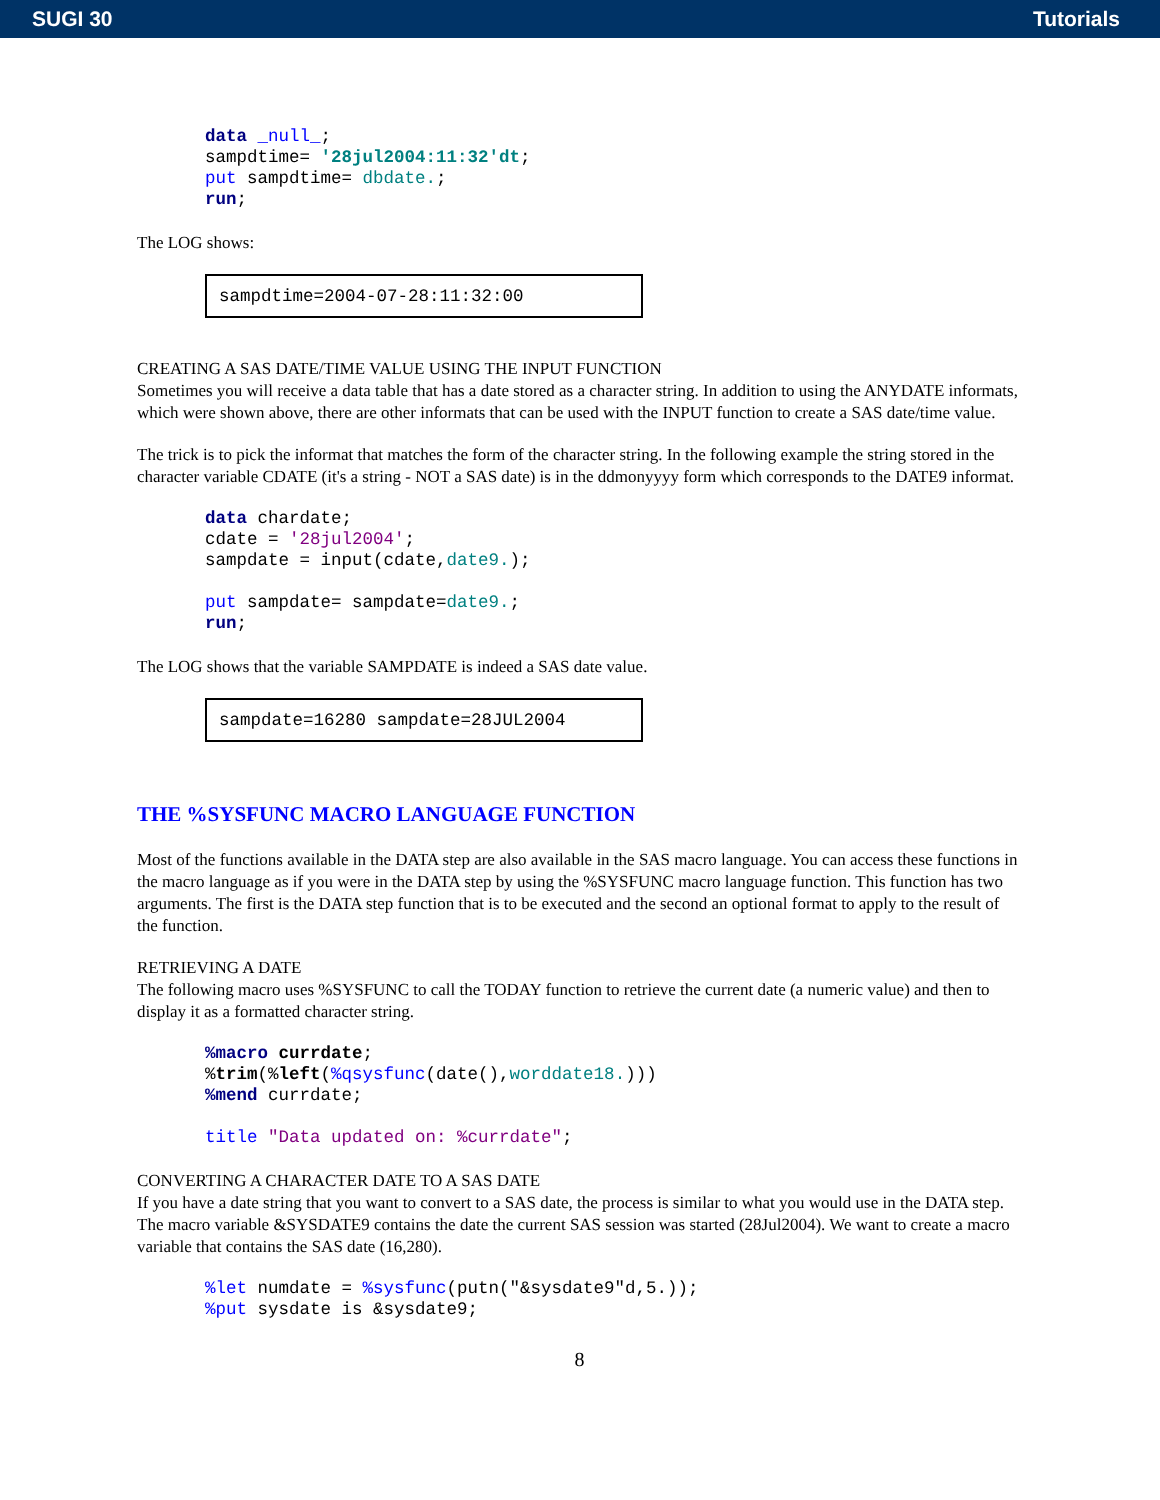SUGI 30 Tutorials
data _null_;
sampdtime= '28jul2004:11:32'dt;
put sampdtime= dbdate.;
run;
The LOG shows:
sampdtime=2004-07-28:11:32:00
CREATING A SAS DATE/TIME VALUE USING THE INPUT FUNCTION
Sometimes you will receive a data table that has a date stored as a character string. In addition to using the ANYDATE informats, which were shown above, there are other informats that can be used with the INPUT function to create a SAS date/time value.
The trick is to pick the informat that matches the form of the character string. In the following example the string stored in the character variable CDATE (it's a string - NOT a SAS date) is in the ddmonyyyy form which corresponds to the DATE9 informat.
data chardate;
cdate = '28jul2004';
sampdate = input(cdate,date9.);

put sampdate= sampdate=date9.;
run;
The LOG shows that the variable SAMPDATE is indeed a SAS date value.
sampdate=16280 sampdate=28JUL2004
THE %SYSFUNC MACRO LANGUAGE FUNCTION
Most of the functions available in the DATA step are also available in the SAS macro language. You can access these functions in the macro language as if you were in the DATA step by using the %SYSFUNC macro language function. This function has two arguments. The first is the DATA step function that is to be executed and the second an optional format to apply to the result of the function.
RETRIEVING A DATE
The following macro uses %SYSFUNC to call the TODAY function to retrieve the current date (a numeric value) and then to display it as a formatted character string.
%macro currdate;
%trim(%left(%qsysfunc(date(),worddate18.)))
%mend currdate;

title "Data updated on: %currdate";
CONVERTING A CHARACTER DATE TO A SAS DATE
If you have a date string that you want to convert to a SAS date, the process is similar to what you would use in the DATA step. The macro variable &SYSDATE9 contains the date the current SAS session was started (28Jul2004). We want to create a macro variable that contains the SAS date (16,280).
%let numdate = %sysfunc(putn("&sysdate9"d,5.));
%put sysdate is &sysdate9;
8